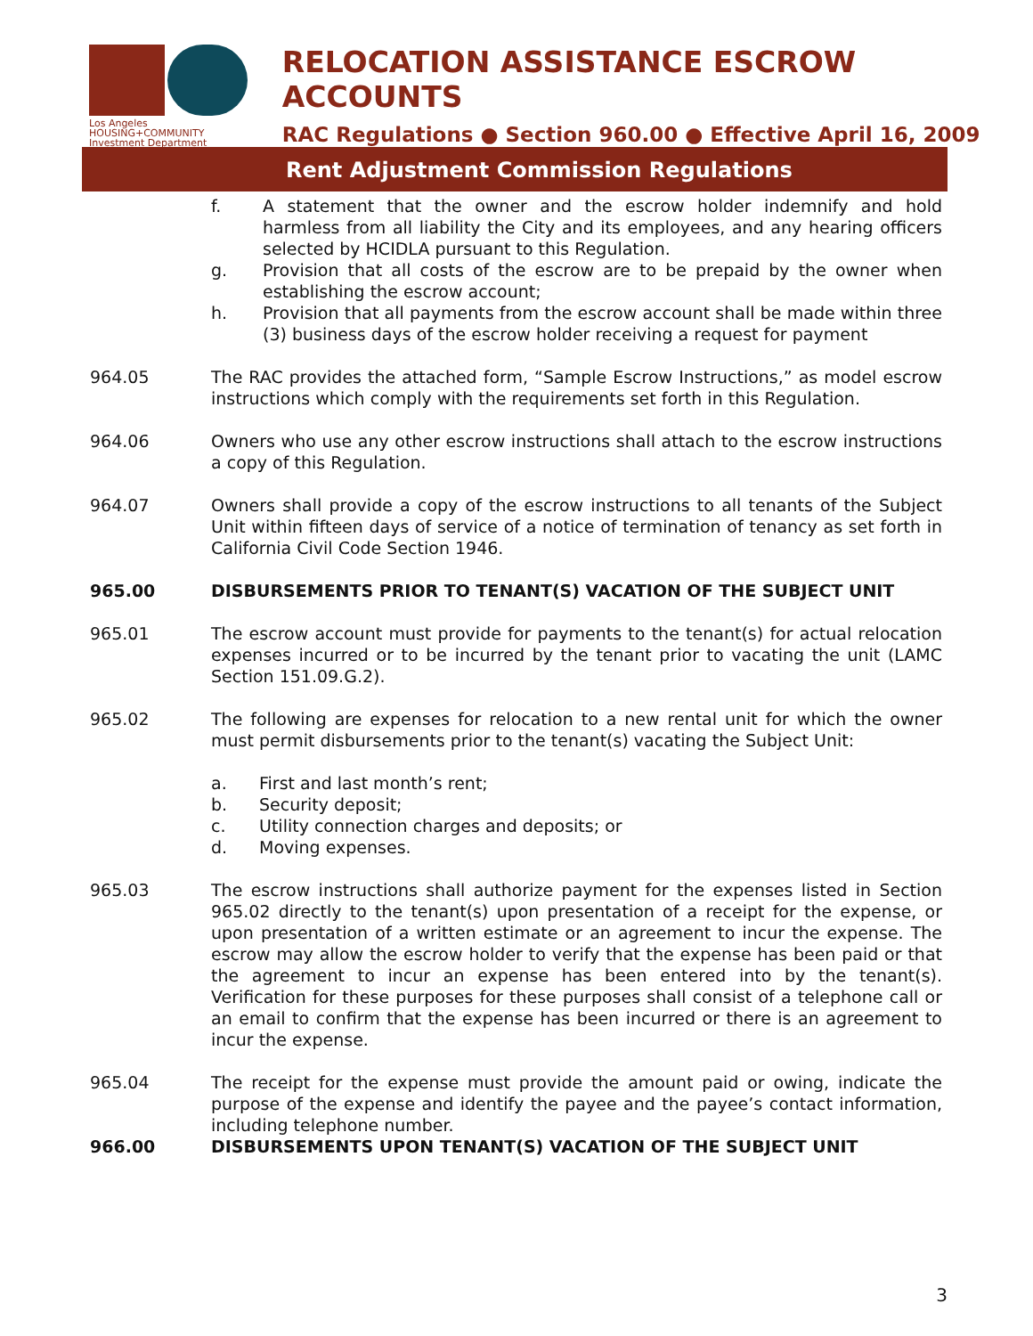Los Angeles
HOUSING+COMMUNITY
Investment Department
RELOCATION ASSISTANCE ESCROW ACCOUNTS
RAC Regulations ● Section 960.00 ● Effective April 16, 2009
Rent Adjustment Commission Regulations
f. A statement that the owner and the escrow holder indemnify and hold harmless from all liability the City and its employees, and any hearing officers selected by HCIDLA pursuant to this Regulation.
g. Provision that all costs of the escrow are to be prepaid by the owner when establishing the escrow account;
h. Provision that all payments from the escrow account shall be made within three (3) business days of the escrow holder receiving a request for payment
964.05 The RAC provides the attached form, “Sample Escrow Instructions,” as model escrow instructions which comply with the requirements set forth in this Regulation.
964.06 Owners who use any other escrow instructions shall attach to the escrow instructions a copy of this Regulation.
964.07 Owners shall provide a copy of the escrow instructions to all tenants of the Subject Unit within fifteen days of service of a notice of termination of tenancy as set forth in California Civil Code Section 1946.
965.00 DISBURSEMENTS PRIOR TO TENANT(S) VACATION OF THE SUBJECT UNIT
965.01 The escrow account must provide for payments to the tenant(s) for actual relocation expenses incurred or to be incurred by the tenant prior to vacating the unit (LAMC Section 151.09.G.2).
965.02 The following are expenses for relocation to a new rental unit for which the owner must permit disbursements prior to the tenant(s) vacating the Subject Unit:
a. First and last month’s rent;
b. Security deposit;
c. Utility connection charges and deposits; or
d. Moving expenses.
965.03 The escrow instructions shall authorize payment for the expenses listed in Section 965.02 directly to the tenant(s) upon presentation of a receipt for the expense, or upon presentation of a written estimate or an agreement to incur the expense. The escrow may allow the escrow holder to verify that the expense has been paid or that the agreement to incur an expense has been entered into by the tenant(s). Verification for these purposes for these purposes shall consist of a telephone call or an email to confirm that the expense has been incurred or there is an agreement to incur the expense.
965.04 The receipt for the expense must provide the amount paid or owing, indicate the purpose of the expense and identify the payee and the payee’s contact information, including telephone number.
966.00 DISBURSEMENTS UPON TENANT(S) VACATION OF THE SUBJECT UNIT
3